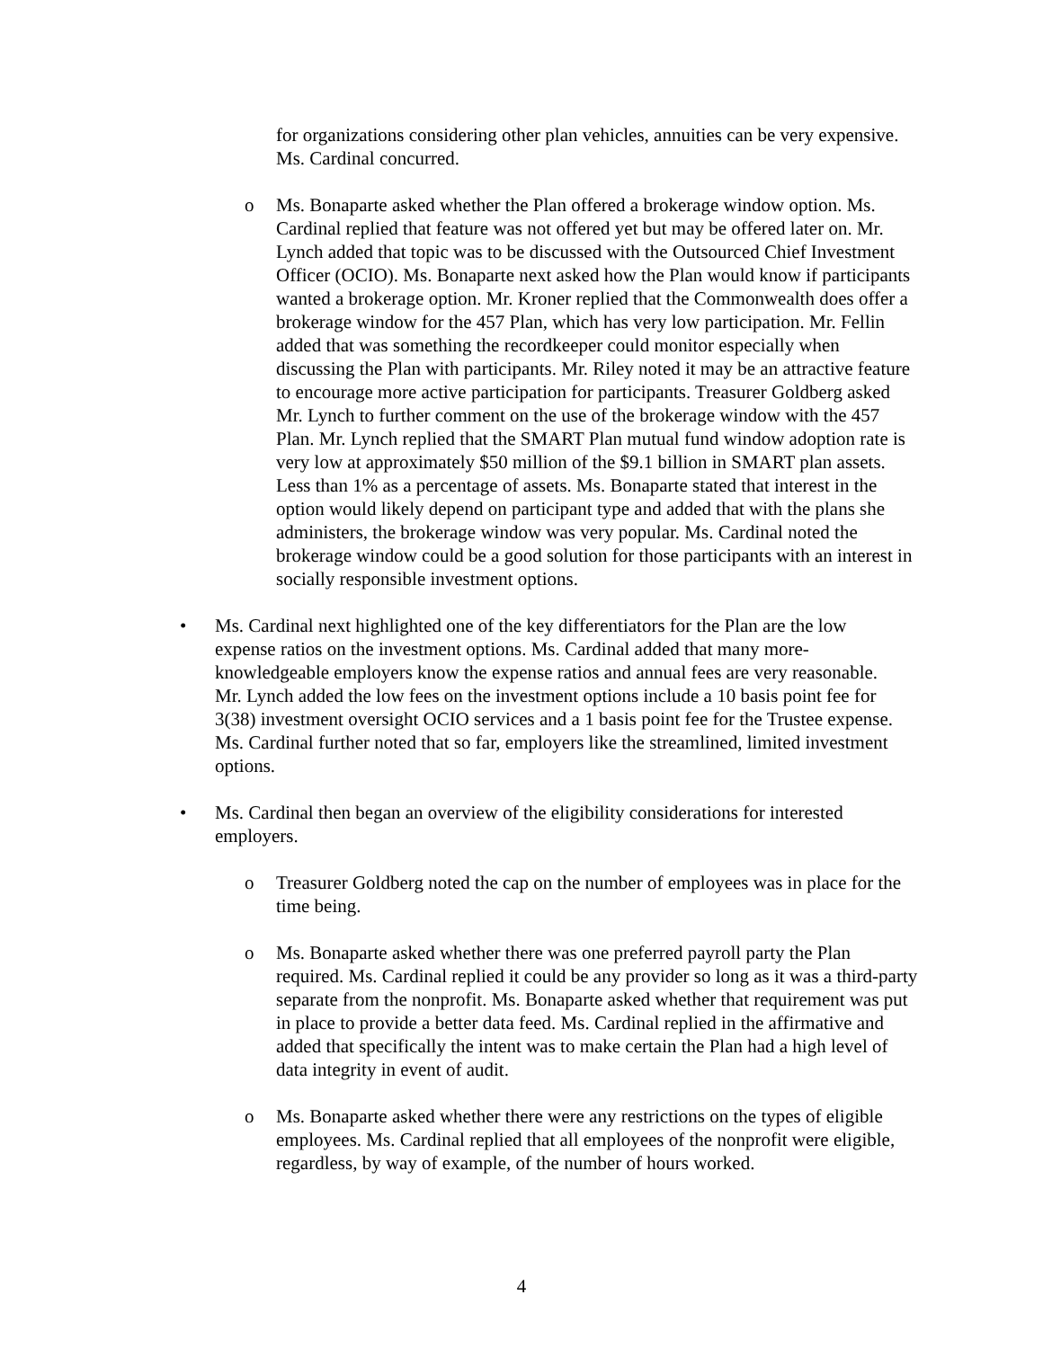for organizations considering other plan vehicles, annuities can be very expensive. Ms. Cardinal concurred.
o Ms. Bonaparte asked whether the Plan offered a brokerage window option. Ms. Cardinal replied that feature was not offered yet but may be offered later on. Mr. Lynch added that topic was to be discussed with the Outsourced Chief Investment Officer (OCIO). Ms. Bonaparte next asked how the Plan would know if participants wanted a brokerage option. Mr. Kroner replied that the Commonwealth does offer a brokerage window for the 457 Plan, which has very low participation. Mr. Fellin added that was something the recordkeeper could monitor especially when discussing the Plan with participants. Mr. Riley noted it may be an attractive feature to encourage more active participation for participants. Treasurer Goldberg asked Mr. Lynch to further comment on the use of the brokerage window with the 457 Plan. Mr. Lynch replied that the SMART Plan mutual fund window adoption rate is very low at approximately $50 million of the $9.1 billion in SMART plan assets. Less than 1% as a percentage of assets. Ms. Bonaparte stated that interest in the option would likely depend on participant type and added that with the plans she administers, the brokerage window was very popular. Ms. Cardinal noted the brokerage window could be a good solution for those participants with an interest in socially responsible investment options.
• Ms. Cardinal next highlighted one of the key differentiators for the Plan are the low expense ratios on the investment options. Ms. Cardinal added that many more-knowledgeable employers know the expense ratios and annual fees are very reasonable. Mr. Lynch added the low fees on the investment options include a 10 basis point fee for 3(38) investment oversight OCIO services and a 1 basis point fee for the Trustee expense. Ms. Cardinal further noted that so far, employers like the streamlined, limited investment options.
• Ms. Cardinal then began an overview of the eligibility considerations for interested employers.
o Treasurer Goldberg noted the cap on the number of employees was in place for the time being.
o Ms. Bonaparte asked whether there was one preferred payroll party the Plan required. Ms. Cardinal replied it could be any provider so long as it was a third-party separate from the nonprofit. Ms. Bonaparte asked whether that requirement was put in place to provide a better data feed. Ms. Cardinal replied in the affirmative and added that specifically the intent was to make certain the Plan had a high level of data integrity in event of audit.
o Ms. Bonaparte asked whether there were any restrictions on the types of eligible employees. Ms. Cardinal replied that all employees of the nonprofit were eligible, regardless, by way of example, of the number of hours worked.
4